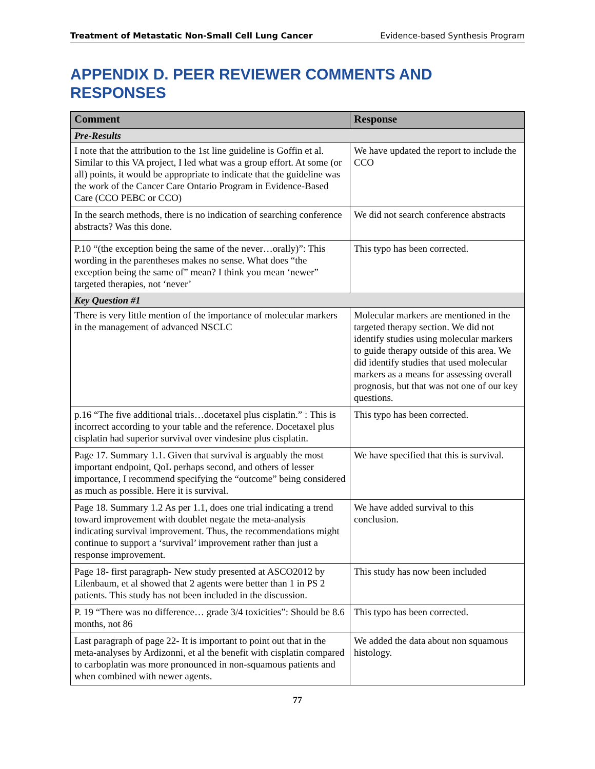Treatment of Metastatic Non-Small Cell Lung Cancer Evidence-based Synthesis Program
APPENDIX D. PEER REVIEWER COMMENTS AND RESPONSES
| Comment | Response |
| --- | --- |
| Pre-Results | |
| I note that the attribution to the 1st line guideline is Goffin et al. Similar to this VA project, I led what was a group effort. At some (or all) points, it would be appropriate to indicate that the guideline was the work of the Cancer Care Ontario Program in Evidence-Based Care (CCO PEBC or CCO) | We have updated the report to include the CCO |
| In the search methods, there is no indication of searching conference abstracts? Was this done. | We did not search conference abstracts |
| P.10 “(the exception being the same of the never…orally)”: This wording in the parentheses makes no sense. What does “the exception being the same of” mean? I think you mean ‘newer” targeted therapies, not ‘never’ | This typo has been corrected. |
| Key Question #1 | |
| There is very little mention of the importance of molecular markers in the management of advanced NSCLC | Molecular markers are mentioned in the targeted therapy section. We did not identify studies using molecular markers to guide therapy outside of this area. We did identify studies that used molecular markers as a means for assessing overall prognosis, but that was not one of our key questions. |
| p.16 “The five additional trials…docetaxel plus cisplatin.” : This is incorrect according to your table and the reference. Docetaxel plus cisplatin had superior survival over vindesine plus cisplatin. | This typo has been corrected. |
| Page 17. Summary 1.1. Given that survival is arguably the most important endpoint, QoL perhaps second, and others of lesser importance, I recommend specifying the “outcome” being considered as much as possible. Here it is survival. | We have specified that this is survival. |
| Page 18. Summary 1.2 As per 1.1, does one trial indicating a trend toward improvement with doublet negate the meta-analysis indicating survival improvement. Thus, the recommendations might continue to support a ‘survival’ improvement rather than just a response improvement. | We have added survival to this conclusion. |
| Page 18- first paragraph- New study presented at ASCO2012 by Lilenbaum, et al showed that 2 agents were better than 1 in PS 2 patients. This study has not been included in the discussion. | This study has now been included |
| P. 19 “There was no difference… grade 3/4 toxicities”: Should be 8.6 months, not 86 | This typo has been corrected. |
| Last paragraph of page 22- It is important to point out that in the meta-analyses by Ardizonni, et al the benefit with cisplatin compared to carboplatin was more pronounced in non-squamous patients and when combined with newer agents. | We added the data about non squamous histology. |
77